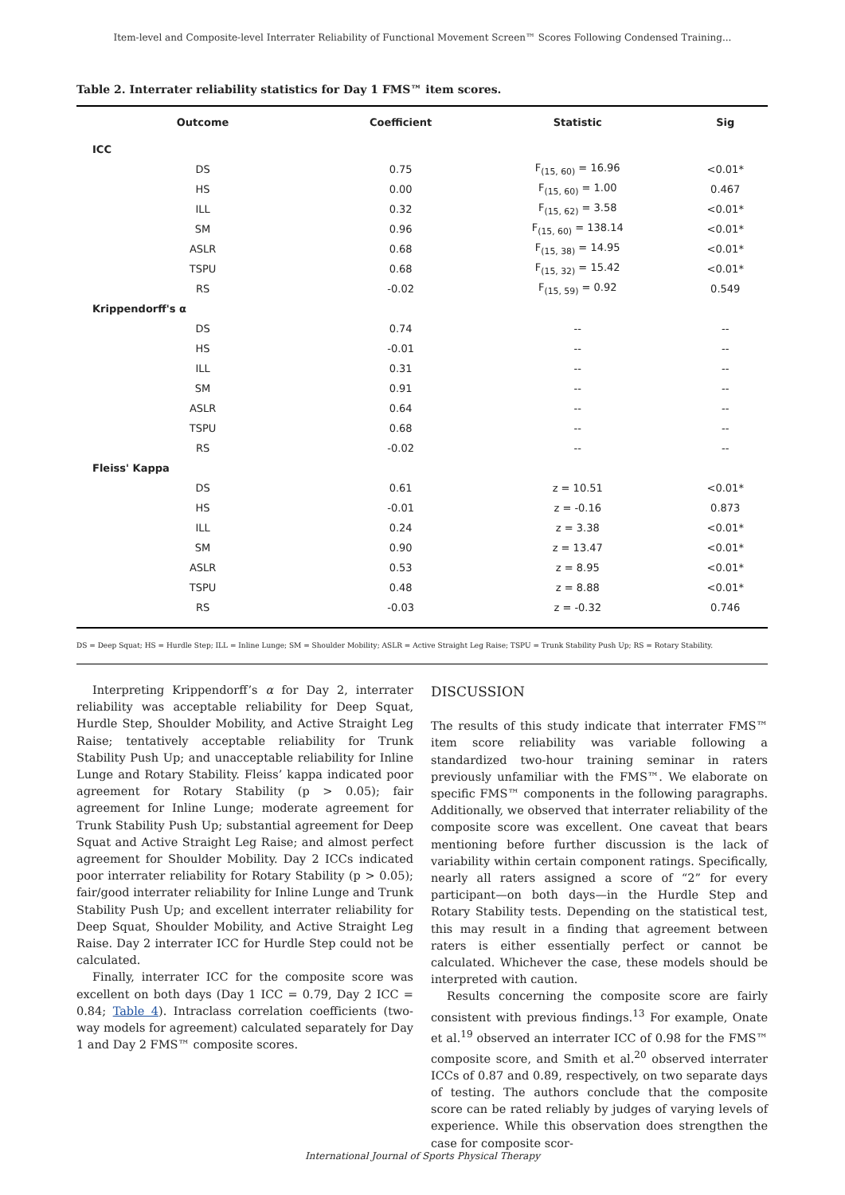Item-level and Composite-level Interrater Reliability of Functional Movement Screen™ Scores Following Condensed Training...
Table 2. Interrater reliability statistics for Day 1 FMS™ item scores.
| Outcome | Coefficient | Statistic | Sig |
| --- | --- | --- | --- |
| ICC | | | |
| DS | 0.75 | F<sub>(15, 60)</sub> = 16.96 | <0.01* |
| HS | 0.00 | F<sub>(15, 60)</sub> = 1.00 | 0.467 |
| ILL | 0.32 | F<sub>(15, 62)</sub> = 3.58 | <0.01* |
| SM | 0.96 | F<sub>(15, 60)</sub> = 138.14 | <0.01* |
| ASLR | 0.68 | F<sub>(15, 38)</sub> = 14.95 | <0.01* |
| TSPU | 0.68 | F<sub>(15, 32)</sub> = 15.42 | <0.01* |
| RS | -0.02 | F<sub>(15, 59)</sub> = 0.92 | 0.549 |
| Krippendorff's α | | | |
| DS | 0.74 | -- | -- |
| HS | -0.01 | -- | -- |
| ILL | 0.31 | -- | -- |
| SM | 0.91 | -- | -- |
| ASLR | 0.64 | -- | -- |
| TSPU | 0.68 | -- | -- |
| RS | -0.02 | -- | -- |
| Fleiss' Kappa | | | |
| DS | 0.61 | z = 10.51 | <0.01* |
| HS | -0.01 | z = -0.16 | 0.873 |
| ILL | 0.24 | z = 3.38 | <0.01* |
| SM | 0.90 | z = 13.47 | <0.01* |
| ASLR | 0.53 | z = 8.95 | <0.01* |
| TSPU | 0.48 | z = 8.88 | <0.01* |
| RS | -0.03 | z = -0.32 | 0.746 |
DS = Deep Squat; HS = Hurdle Step; ILL = Inline Lunge; SM = Shoulder Mobility; ASLR = Active Straight Leg Raise; TSPU = Trunk Stability Push Up; RS = Rotary Stability.
Interpreting Krippendorff’s α for Day 2, interrater reliability was acceptable reliability for Deep Squat, Hurdle Step, Shoulder Mobility, and Active Straight Leg Raise; tentatively acceptable reliability for Trunk Stability Push Up; and unacceptable reliability for Inline Lunge and Rotary Stability. Fleiss’ kappa indicated poor agreement for Rotary Stability (p > 0.05); fair agreement for Inline Lunge; moderate agreement for Trunk Stability Push Up; substantial agreement for Deep Squat and Active Straight Leg Raise; and almost perfect agreement for Shoulder Mobility. Day 2 ICCs indicated poor interrater reliability for Rotary Stability (p > 0.05); fair/good interrater reliability for Inline Lunge and Trunk Stability Push Up; and excellent interrater reliability for Deep Squat, Shoulder Mobility, and Active Straight Leg Raise. Day 2 interrater ICC for Hurdle Step could not be calculated.
Finally, interrater ICC for the composite score was excellent on both days (Day 1 ICC = 0.79, Day 2 ICC = 0.84; Table 4). Intraclass correlation coefficients (two-way models for agreement) calculated separately for Day 1 and Day 2 FMS™ composite scores.
DISCUSSION
The results of this study indicate that interrater FMS™ item score reliability was variable following a standardized two-hour training seminar in raters previously unfamiliar with the FMS™. We elaborate on specific FMS™ components in the following paragraphs. Additionally, we observed that interrater reliability of the composite score was excellent. One caveat that bears mentioning before further discussion is the lack of variability within certain component ratings. Specifically, nearly all raters assigned a score of “2” for every participant—on both days—in the Hurdle Step and Rotary Stability tests. Depending on the statistical test, this may result in a finding that agreement between raters is either essentially perfect or cannot be calculated. Whichever the case, these models should be interpreted with caution.
Results concerning the composite score are fairly consistent with previous findings.<sup>13</sup> For example, Onate et al.<sup>19</sup> observed an interrater ICC of 0.98 for the FMS™ composite score, and Smith et al.<sup>20</sup> observed interrater ICCs of 0.87 and 0.89, respectively, on two separate days of testing. The authors conclude that the composite score can be rated reliably by judges of varying levels of experience. While this observation does strengthen the case for composite scor-
International Journal of Sports Physical Therapy